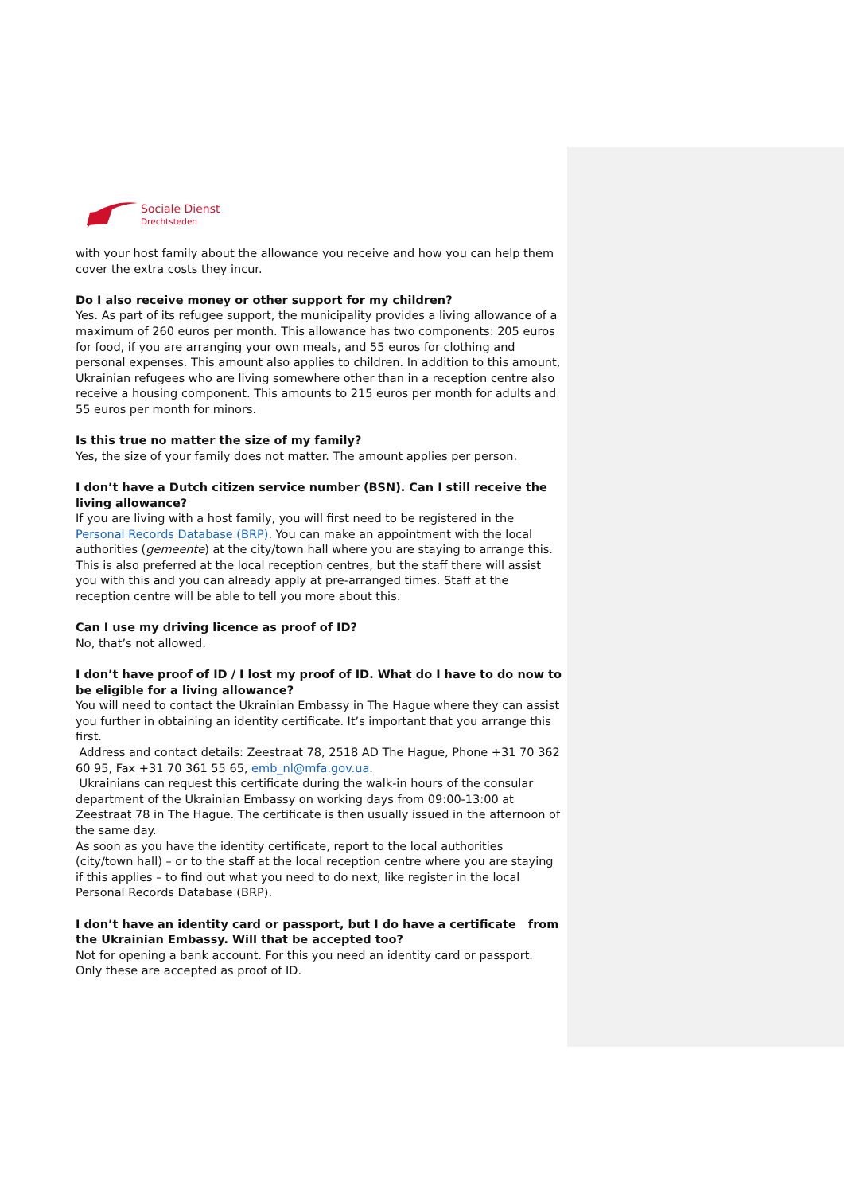Sociale Dienst
Drechtsteden
with your host family about the allowance you receive and how you can help them cover the extra costs they incur.
Do I also receive money or other support for my children?
Yes. As part of its refugee support, the municipality provides a living allowance of a maximum of 260 euros per month. This allowance has two components: 205 euros for food, if you are arranging your own meals, and 55 euros for clothing and personal expenses. This amount also applies to children. In addition to this amount, Ukrainian refugees who are living somewhere other than in a reception centre also receive a housing component. This amounts to 215 euros per month for adults and 55 euros per month for minors.
Is this true no matter the size of my family?
Yes, the size of your family does not matter. The amount applies per person.
I don’t have a Dutch citizen service number (BSN). Can I still receive the living allowance?
If you are living with a host family, you will first need to be registered in the Personal Records Database (BRP). You can make an appointment with the local authorities (gemeente) at the city/town hall where you are staying to arrange this. This is also preferred at the local reception centres, but the staff there will assist you with this and you can already apply at pre-arranged times. Staff at the reception centre will be able to tell you more about this.
Can I use my driving licence as proof of ID?
No, that’s not allowed.
I don’t have proof of ID / I lost my proof of ID. What do I have to do now to be eligible for a living allowance?
You will need to contact the Ukrainian Embassy in The Hague where they can assist you further in obtaining an identity certificate. It’s important that you arrange this first.
Address and contact details: Zeestraat 78, 2518 AD The Hague, Phone +31 70 362 60 95, Fax +31 70 361 55 65, emb_nl@mfa.gov.ua.
Ukrainians can request this certificate during the walk-in hours of the consular department of the Ukrainian Embassy on working days from 09:00-13:00 at Zeestraat 78 in The Hague. The certificate is then usually issued in the afternoon of the same day.
As soon as you have the identity certificate, report to the local authorities (city/town hall) – or to the staff at the local reception centre where you are staying if this applies – to find out what you need to do next, like register in the local Personal Records Database (BRP).
I don’t have an identity card or passport, but I do have a certificate from the Ukrainian Embassy. Will that be accepted too?
Not for opening a bank account. For this you need an identity card or passport. Only these are accepted as proof of ID.